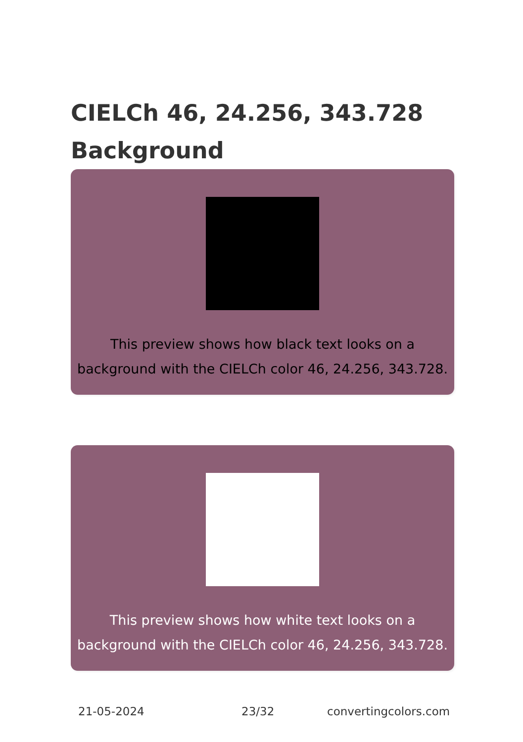CIELCh 46, 24.256, 343.728
Background
This preview shows how black text looks on a background with the CIELCh color 46, 24.256, 343.728.
This preview shows how white text looks on a background with the CIELCh color 46, 24.256, 343.728.
21-05-2024 23/32 convertingcolors.com